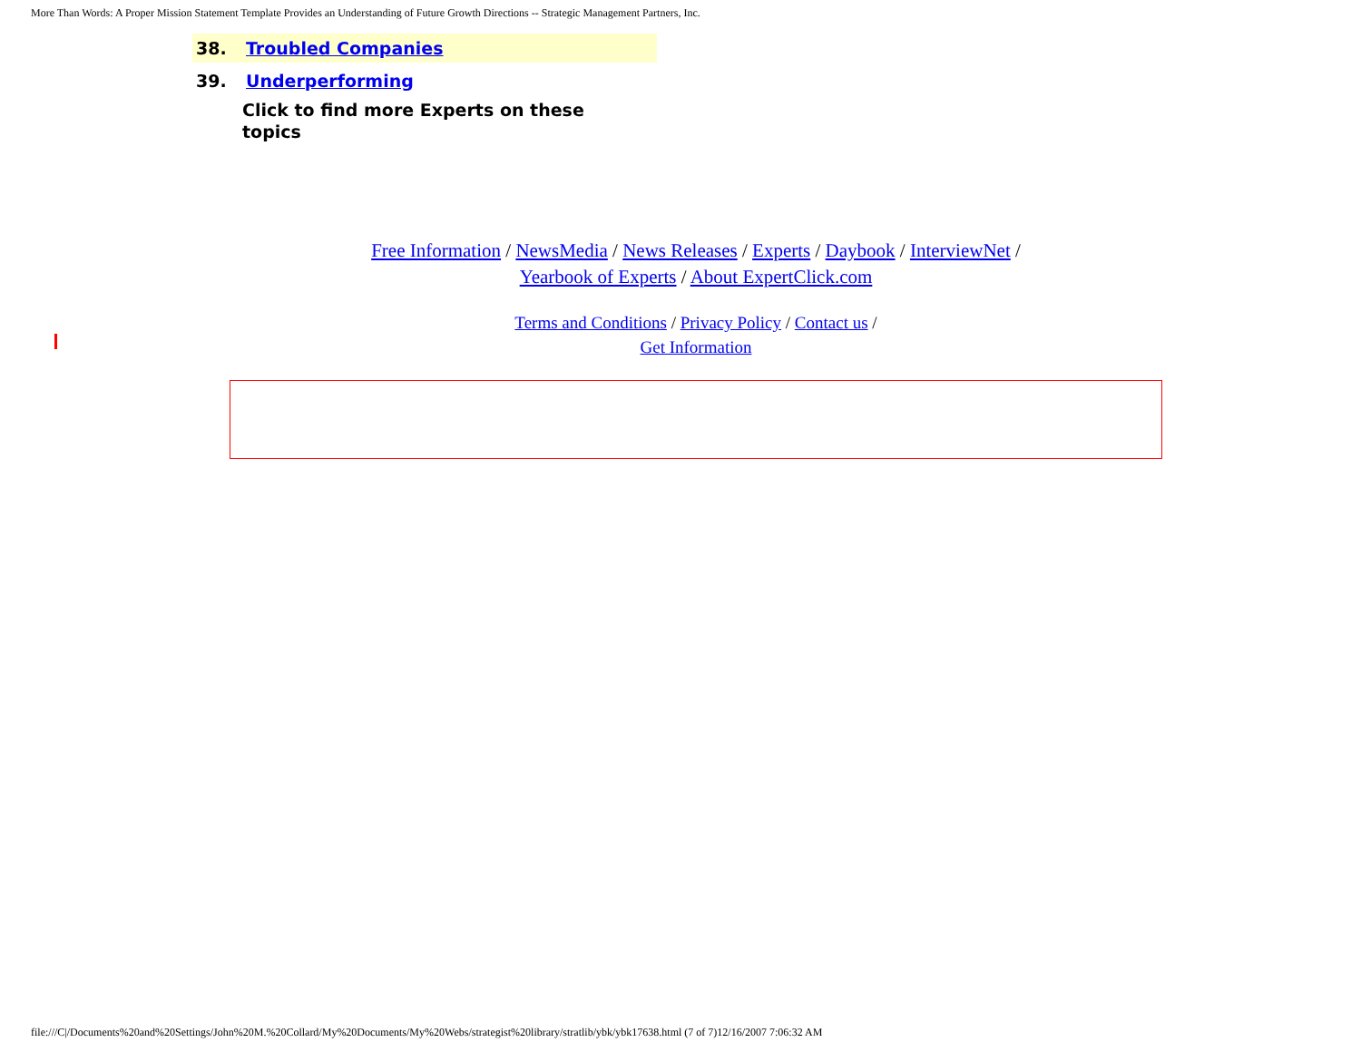More Than Words: A Proper Mission Statement Template Provides an Understanding of Future Growth Directions -- Strategic Management Partners, Inc.
38. Troubled Companies
39. Underperforming
Click to find more Experts on these topics
Free Information / NewsMedia / News Releases / Experts / Daybook / InterviewNet /
Yearbook of Experts / About ExpertClick.com
Terms and Conditions / Privacy Policy / Contact us /
Get Information
file:///C|/Documents%20and%20Settings/John%20M.%20Collard/My%20Documents/My%20Webs/strategist%20library/stratlib/ybk/ybk17638.html (7 of 7)12/16/2007 7:06:32 AM